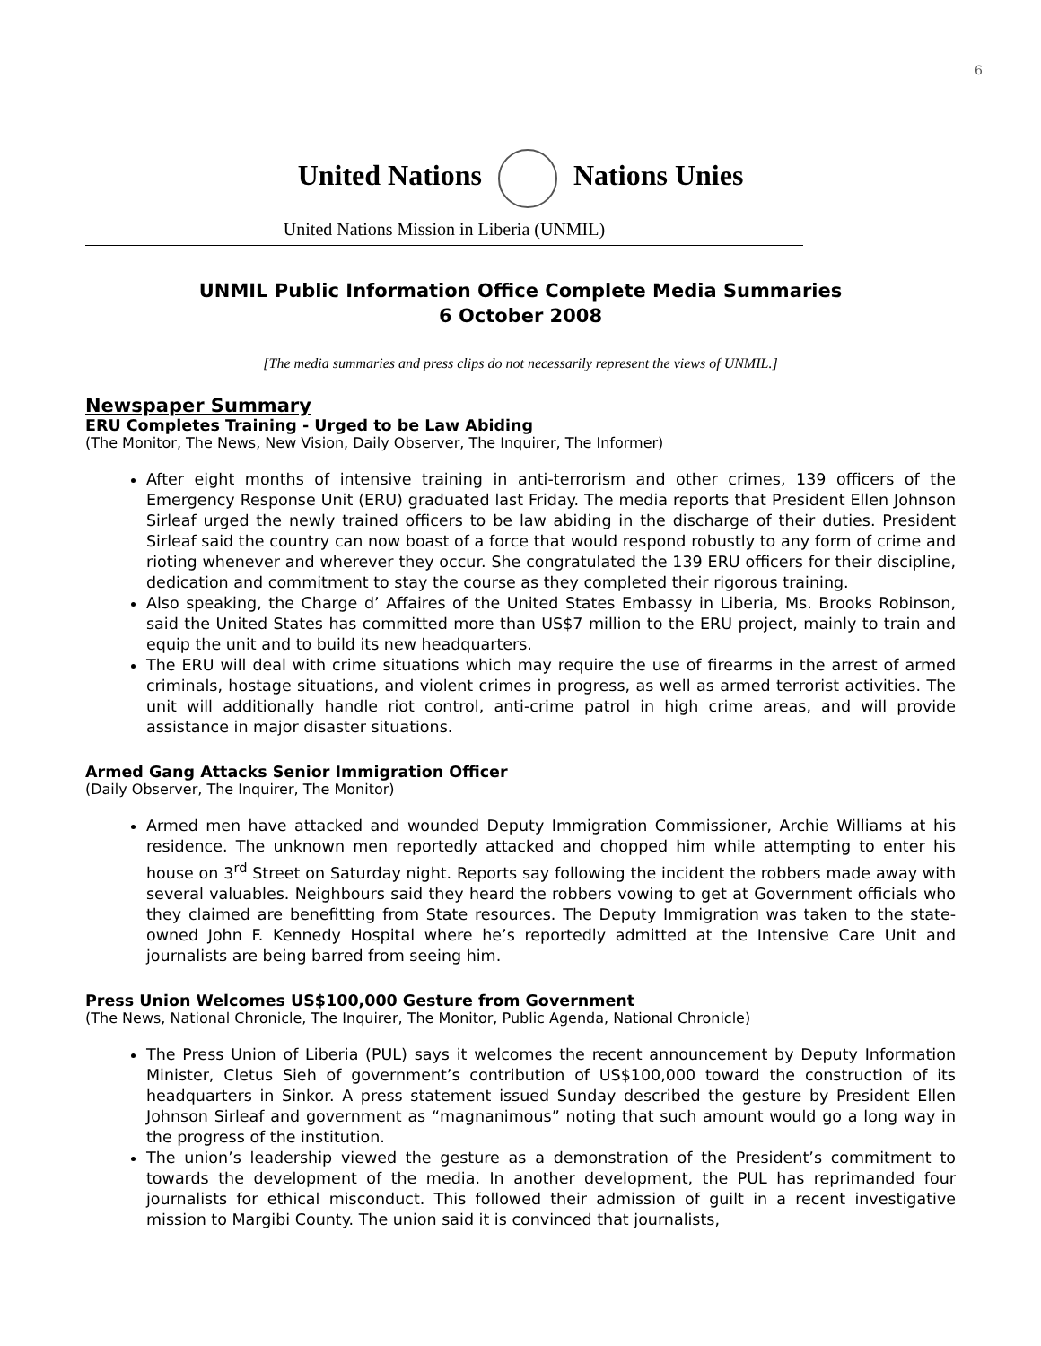6
United Nations Nations Unies
United Nations Mission in Liberia (UNMIL)
UNMIL Public Information Office Complete Media Summaries
6 October 2008
[The media summaries and press clips do not necessarily represent the views of UNMIL.]
Newspaper Summary
ERU Completes Training - Urged to be Law Abiding
(The Monitor, The News, New Vision, Daily Observer, The Inquirer, The Informer)
After eight months of intensive training in anti-terrorism and other crimes, 139 officers of the Emergency Response Unit (ERU) graduated last Friday. The media reports that President Ellen Johnson Sirleaf urged the newly trained officers to be law abiding in the discharge of their duties. President Sirleaf said the country can now boast of a force that would respond robustly to any form of crime and rioting whenever and wherever they occur. She congratulated the 139 ERU officers for their discipline, dedication and commitment to stay the course as they completed their rigorous training.
Also speaking, the Charge d’ Affaires of the United States Embassy in Liberia, Ms. Brooks Robinson, said the United States has committed more than US$7 million to the ERU project, mainly to train and equip the unit and to build its new headquarters.
The ERU will deal with crime situations which may require the use of firearms in the arrest of armed criminals, hostage situations, and violent crimes in progress, as well as armed terrorist activities. The unit will additionally handle riot control, anti-crime patrol in high crime areas, and will provide assistance in major disaster situations.
Armed Gang Attacks Senior Immigration Officer
(Daily Observer, The Inquirer, The Monitor)
Armed men have attacked and wounded Deputy Immigration Commissioner, Archie Williams at his residence. The unknown men reportedly attacked and chopped him while attempting to enter his house on 3<sup>rd</sup> Street on Saturday night. Reports say following the incident the robbers made away with several valuables. Neighbours said they heard the robbers vowing to get at Government officials who they claimed are benefitting from State resources. The Deputy Immigration was taken to the state-owned John F. Kennedy Hospital where he’s reportedly admitted at the Intensive Care Unit and journalists are being barred from seeing him.
Press Union Welcomes US$100,000 Gesture from Government
(The News, National Chronicle, The Inquirer, The Monitor, Public Agenda, National Chronicle)
The Press Union of Liberia (PUL) says it welcomes the recent announcement by Deputy Information Minister, Cletus Sieh of government’s contribution of US$100,000 toward the construction of its headquarters in Sinkor. A press statement issued Sunday described the gesture by President Ellen Johnson Sirleaf and government as “magnanimous” noting that such amount would go a long way in the progress of the institution.
The union’s leadership viewed the gesture as a demonstration of the President’s commitment to towards the development of the media. In another development, the PUL has reprimanded four journalists for ethical misconduct. This followed their admission of guilt in a recent investigative mission to Margibi County. The union said it is convinced that journalists,